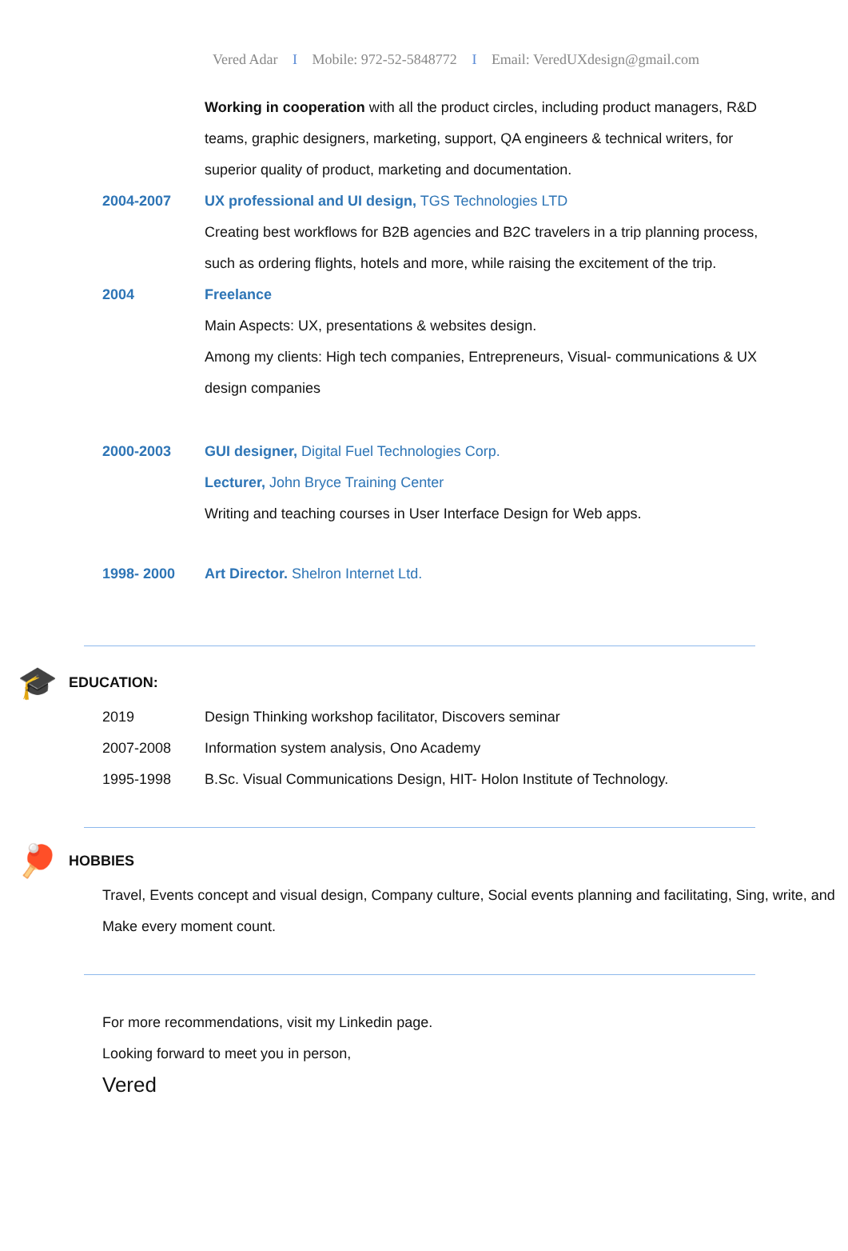Vered Adar I Mobile: 972-52-5848772 I Email: VeredUXdesign@gmail.com
Working in cooperation with all the product circles, including product managers, R&D teams, graphic designers, marketing, support, QA engineers & technical writers, for superior quality of product, marketing and documentation.
2004-2007 UX professional and UI design, TGS Technologies LTD
Creating best workflows for B2B agencies and B2C travelers in a trip planning process, such as ordering flights, hotels and more, while raising the excitement of the trip.
2004 Freelance
Main Aspects: UX, presentations & websites design.
Among my clients: High tech companies, Entrepreneurs, Visual- communications & UX design companies
2000-2003 GUI designer, Digital Fuel Technologies Corp.
Lecturer, John Bryce Training Center
Writing and teaching courses in User Interface Design for Web apps.
1998- 2000 Art Director. Shelron Internet Ltd.
🎓 EDUCATION:
2019 Design Thinking workshop facilitator, Discovers seminar
2007-2008 Information system analysis, Ono Academy
1995-1998 B.Sc. Visual Communications Design, HIT- Holon Institute of Technology.
🏓 HOBBIES
Travel, Events concept and visual design, Company culture, Social events planning and facilitating, Sing, write, and Make every moment count.
For more recommendations, visit my Linkedin page.
Looking forward to meet you in person,
Vered